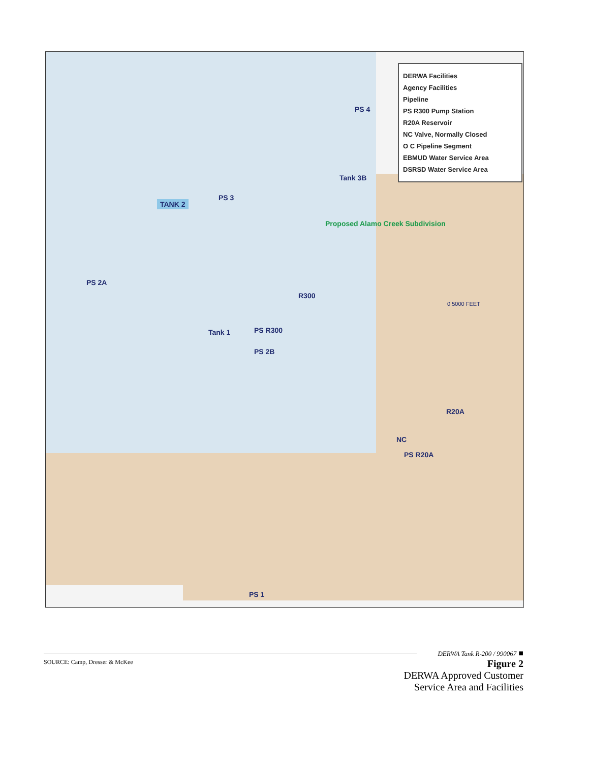DERWA Facilities
Agency Facilities
Pipeline
PS R300 Pump Station
R20A Reservoir
NC Valve, Normally Closed
O C Pipeline Segment
EBMUD Water Service Area
DSRSD Water Service Area
TANK 2
PS 3
PS 4
Tank 3B
Proposed Alamo Creek Subdivision
PS 2A
Tank 1 PS R300
R300
PS 2B
R20A
NC
PS R20A
PS 1
0 5000 FEET
SOURCE: Camp, Dresser & McKee
DERWA Tank R-200 / 990067 ■
Figure 2
DERWA Approved Customer
Service Area and Facilities